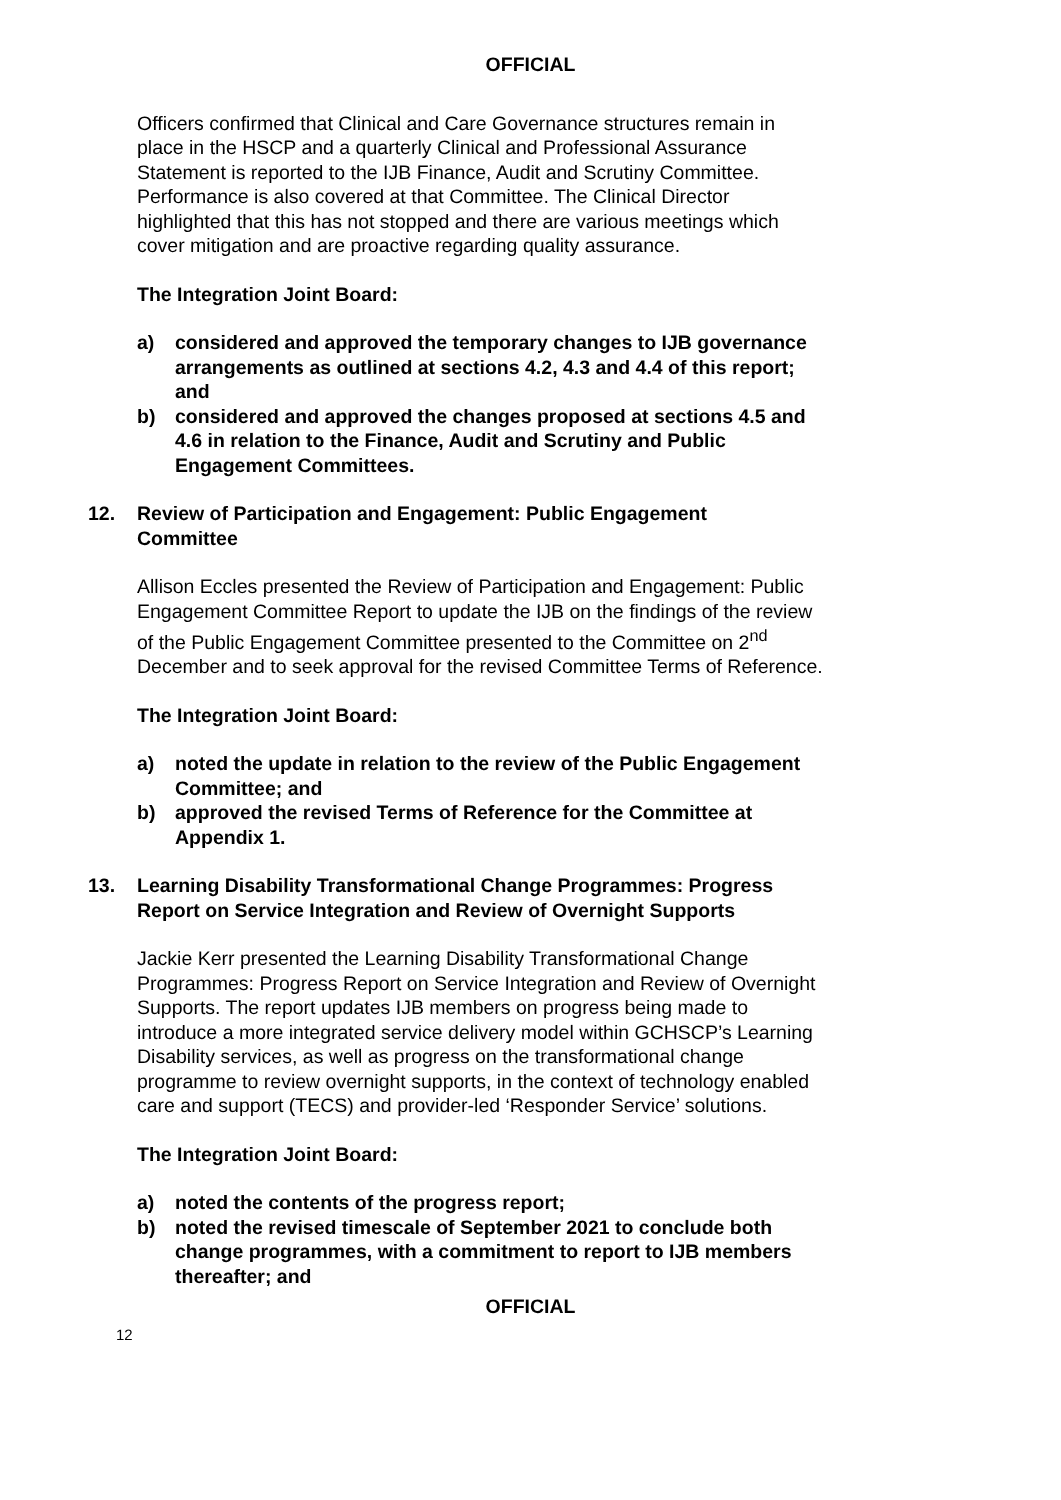OFFICIAL
Officers confirmed that Clinical and Care Governance structures remain in place in the HSCP and a quarterly Clinical and Professional Assurance Statement is reported to the IJB Finance, Audit and Scrutiny Committee. Performance is also covered at that Committee. The Clinical Director highlighted that this has not stopped and there are various meetings which cover mitigation and are proactive regarding quality assurance.
The Integration Joint Board:
a) considered and approved the temporary changes to IJB governance arrangements as outlined at sections 4.2, 4.3 and 4.4 of this report; and
b) considered and approved the changes proposed at sections 4.5 and 4.6 in relation to the Finance, Audit and Scrutiny and Public Engagement Committees.
12. Review of Participation and Engagement: Public Engagement Committee
Allison Eccles presented the Review of Participation and Engagement: Public Engagement Committee Report to update the IJB on the findings of the review of the Public Engagement Committee presented to the Committee on 2<sup>nd</sup> December and to seek approval for the revised Committee Terms of Reference.
The Integration Joint Board:
a) noted the update in relation to the review of the Public Engagement Committee; and
b) approved the revised Terms of Reference for the Committee at Appendix 1.
13. Learning Disability Transformational Change Programmes: Progress Report on Service Integration and Review of Overnight Supports
Jackie Kerr presented the Learning Disability Transformational Change Programmes: Progress Report on Service Integration and Review of Overnight Supports. The report updates IJB members on progress being made to introduce a more integrated service delivery model within GCHSCP’s Learning Disability services, as well as progress on the transformational change programme to review overnight supports, in the context of technology enabled care and support (TECS) and provider-led ‘Responder Service’ solutions.
The Integration Joint Board:
a) noted the contents of the progress report;
b) noted the revised timescale of September 2021 to conclude both change programmes, with a commitment to report to IJB members thereafter; and
OFFICIAL
12